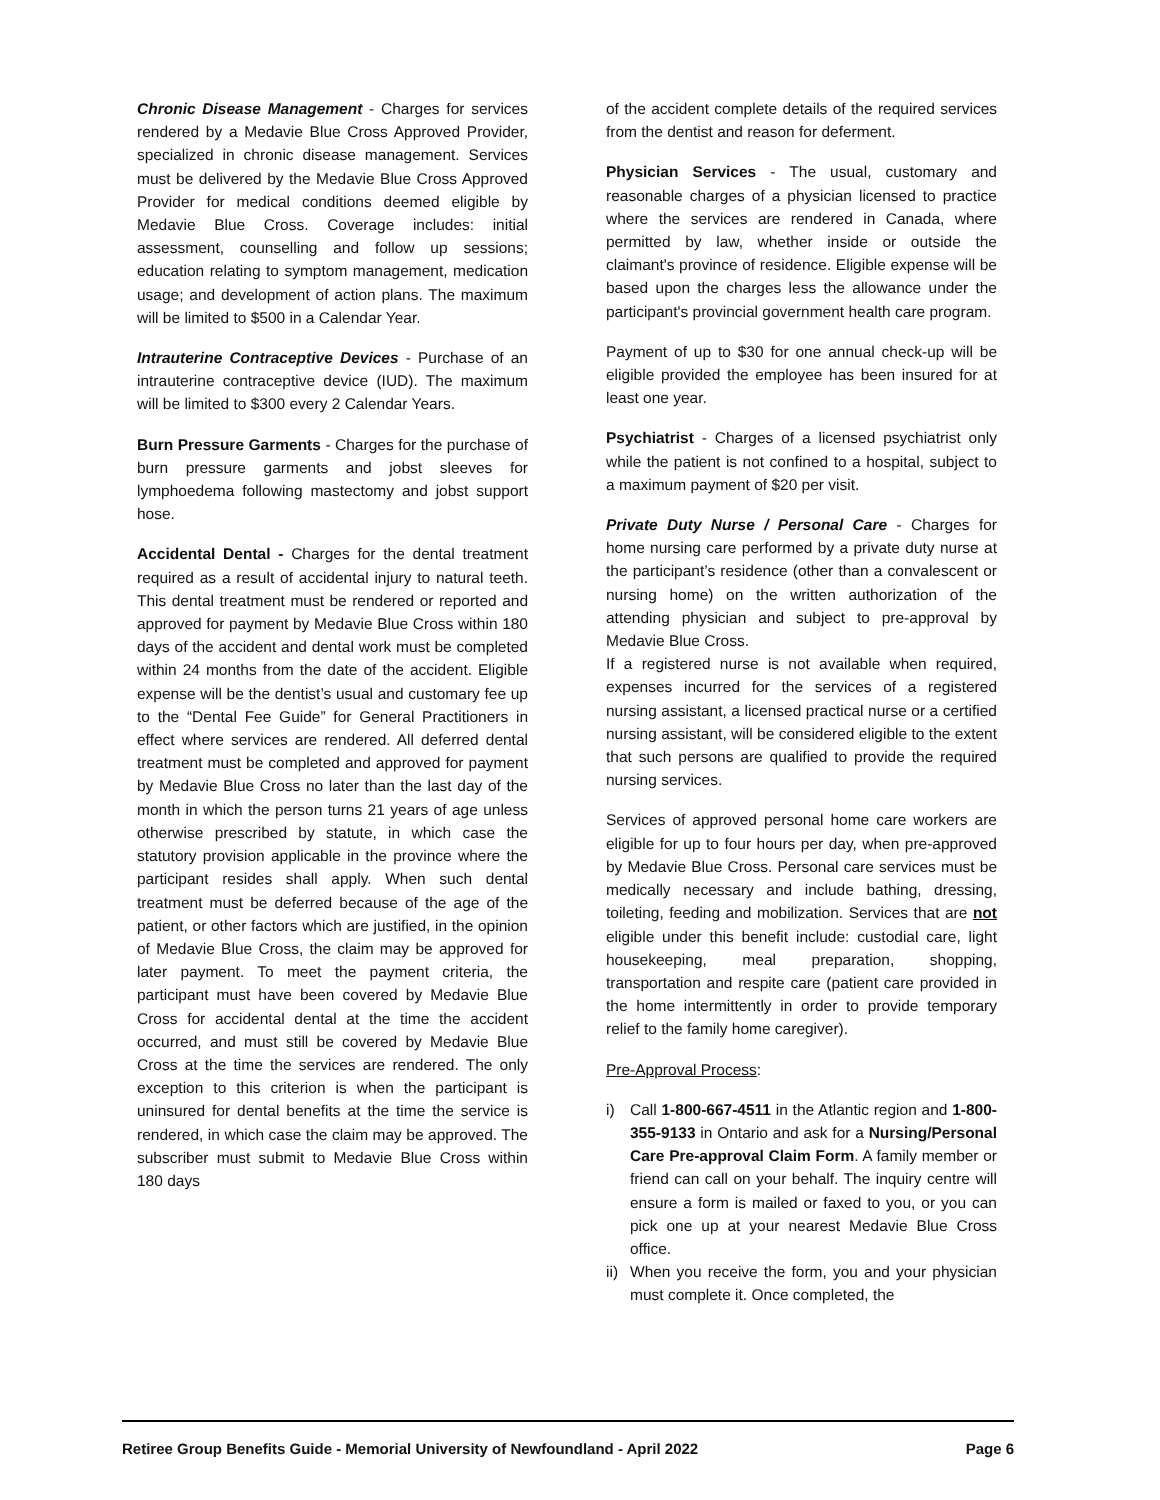Chronic Disease Management - Charges for services rendered by a Medavie Blue Cross Approved Provider, specialized in chronic disease management. Services must be delivered by the Medavie Blue Cross Approved Provider for medical conditions deemed eligible by Medavie Blue Cross. Coverage includes: initial assessment, counselling and follow up sessions; education relating to symptom management, medication usage; and development of action plans. The maximum will be limited to $500 in a Calendar Year.
Intrauterine Contraceptive Devices - Purchase of an intrauterine contraceptive device (IUD). The maximum will be limited to $300 every 2 Calendar Years.
Burn Pressure Garments - Charges for the purchase of burn pressure garments and jobst sleeves for lymphoedema following mastectomy and jobst support hose.
Accidental Dental - Charges for the dental treatment required as a result of accidental injury to natural teeth. This dental treatment must be rendered or reported and approved for payment by Medavie Blue Cross within 180 days of the accident and dental work must be completed within 24 months from the date of the accident. Eligible expense will be the dentist’s usual and customary fee up to the “Dental Fee Guide” for General Practitioners in effect where services are rendered. All deferred dental treatment must be completed and approved for payment by Medavie Blue Cross no later than the last day of the month in which the person turns 21 years of age unless otherwise prescribed by statute, in which case the statutory provision applicable in the province where the participant resides shall apply. When such dental treatment must be deferred because of the age of the patient, or other factors which are justified, in the opinion of Medavie Blue Cross, the claim may be approved for later payment. To meet the payment criteria, the participant must have been covered by Medavie Blue Cross for accidental dental at the time the accident occurred, and must still be covered by Medavie Blue Cross at the time the services are rendered. The only exception to this criterion is when the participant is uninsured for dental benefits at the time the service is rendered, in which case the claim may be approved. The subscriber must submit to Medavie Blue Cross within 180 days
of the accident complete details of the required services from the dentist and reason for deferment.
Physician Services - The usual, customary and reasonable charges of a physician licensed to practice where the services are rendered in Canada, where permitted by law, whether inside or outside the claimant's province of residence. Eligible expense will be based upon the charges less the allowance under the participant's provincial government health care program.
Payment of up to $30 for one annual check-up will be eligible provided the employee has been insured for at least one year.
Psychiatrist - Charges of a licensed psychiatrist only while the patient is not confined to a hospital, subject to a maximum payment of $20 per visit.
Private Duty Nurse / Personal Care - Charges for home nursing care performed by a private duty nurse at the participant’s residence (other than a convalescent or nursing home) on the written authorization of the attending physician and subject to pre-approval by Medavie Blue Cross.
If a registered nurse is not available when required, expenses incurred for the services of a registered nursing assistant, a licensed practical nurse or a certified nursing assistant, will be considered eligible to the extent that such persons are qualified to provide the required nursing services.
Services of approved personal home care workers are eligible for up to four hours per day, when pre-approved by Medavie Blue Cross. Personal care services must be medically necessary and include bathing, dressing, toileting, feeding and mobilization. Services that are not eligible under this benefit include: custodial care, light housekeeping, meal preparation, shopping, transportation and respite care (patient care provided in the home intermittently in order to provide temporary relief to the family home caregiver).
Pre-Approval Process:
i) Call 1-800-667-4511 in the Atlantic region and 1-800-355-9133 in Ontario and ask for a Nursing/Personal Care Pre-approval Claim Form. A family member or friend can call on your behalf. The inquiry centre will ensure a form is mailed or faxed to you, or you can pick one up at your nearest Medavie Blue Cross office.
ii) When you receive the form, you and your physician must complete it. Once completed, the
Retiree Group Benefits Guide - Memorial University of Newfoundland - April 2022 Page 6